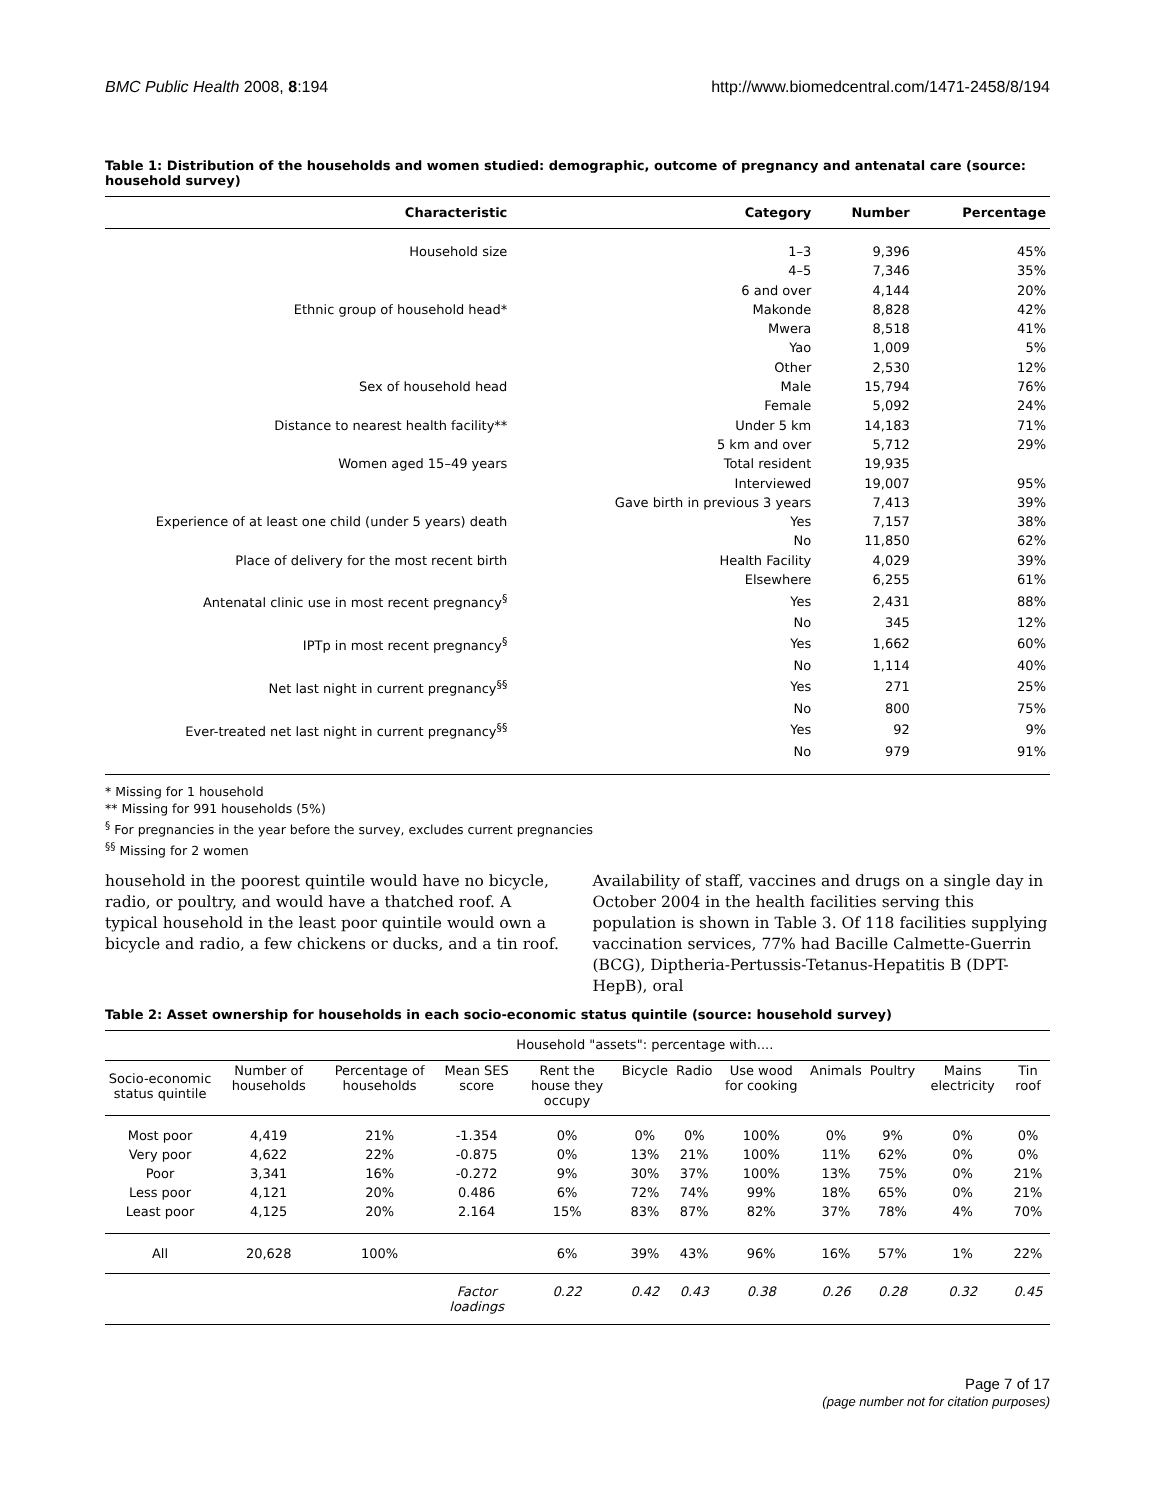BMC Public Health 2008, 8:194 http://www.biomedcentral.com/1471-2458/8/194
Table 1: Distribution of the households and women studied: demographic, outcome of pregnancy and antenatal care (source: household survey)
| Characteristic | Category | Number | Percentage |
| --- | --- | --- | --- |
| Household size | 1–3 | 9,396 | 45% |
| | 4–5 | 7,346 | 35% |
| | 6 and over | 4,144 | 20% |
| Ethnic group of household head* | Makonde | 8,828 | 42% |
| | Mwera | 8,518 | 41% |
| | Yao | 1,009 | 5% |
| | Other | 2,530 | 12% |
| Sex of household head | Male | 15,794 | 76% |
| | Female | 5,092 | 24% |
| Distance to nearest health facility** | Under 5 km | 14,183 | 71% |
| | 5 km and over | 5,712 | 29% |
| Women aged 15–49 years | Total resident | 19,935 | |
| | Interviewed | 19,007 | 95% |
| | Gave birth in previous 3 years | 7,413 | 39% |
| Experience of at least one child (under 5 years) death | Yes | 7,157 | 38% |
| | No | 11,850 | 62% |
| Place of delivery for the most recent birth | Health Facility | 4,029 | 39% |
| | Elsewhere | 6,255 | 61% |
| Antenatal clinic use in most recent pregnancy<sup>§</sup> | Yes | 2,431 | 88% |
| | No | 345 | 12% |
| IPTp in most recent pregnancy<sup>§</sup> | Yes | 1,662 | 60% |
| | No | 1,114 | 40% |
| Net last night in current pregnancy<sup>§§</sup> | Yes | 271 | 25% |
| | No | 800 | 75% |
| Ever-treated net last night in current pregnancy<sup>§§</sup> | Yes | 92 | 9% |
| | No | 979 | 91% |
* Missing for 1 household
** Missing for 991 households (5%)
<sup>§</sup> For pregnancies in the year before the survey, excludes current pregnancies
<sup>§§</sup> Missing for 2 women
household in the poorest quintile would have no bicycle, radio, or poultry, and would have a thatched roof. A typical household in the least poor quintile would own a bicycle and radio, a few chickens or ducks, and a tin roof.
Availability of staff, vaccines and drugs on a single day in October 2004 in the health facilities serving this population is shown in Table 3. Of 118 facilities supplying vaccination services, 77% had Bacille Calmette-Guerrin (BCG), Diptheria-Pertussis-Tetanus-Hepatitis B (DPT-HepB), oral
Table 2: Asset ownership for households in each socio-economic status quintile (source: household survey)
| | | | | Household "assets": percentage with.... | | | | | | | |
| Socio-economic status quintile | Number of households | Percentage of households | Mean SES score | Rent the house they occupy | Bicycle | Radio | Use wood for cooking | Animals | Poultry | Mains electricity | Tin roof |
| Most poor | 4,419 | 21% | -1.354 | 0% | 0% | 0% | 100% | 0% | 9% | 0% | 0% |
| Very poor | 4,622 | 22% | -0.875 | 0% | 13% | 21% | 100% | 11% | 62% | 0% | 0% |
| Poor | 3,341 | 16% | -0.272 | 9% | 30% | 37% | 100% | 13% | 75% | 0% | 21% |
| Less poor | 4,121 | 20% | 0.486 | 6% | 72% | 74% | 99% | 18% | 65% | 0% | 21% |
| Least poor | 4,125 | 20% | 2.164 | 15% | 83% | 87% | 82% | 37% | 78% | 4% | 70% |
| All | 20,628 | 100% | | 6% | 39% | 43% | 96% | 16% | 57% | 1% | 22% |
| | | | Factor loadings | 0.22 | 0.42 | 0.43 | 0.38 | 0.26 | 0.28 | 0.32 | 0.45 |
Page 7 of 17
(page number not for citation purposes)